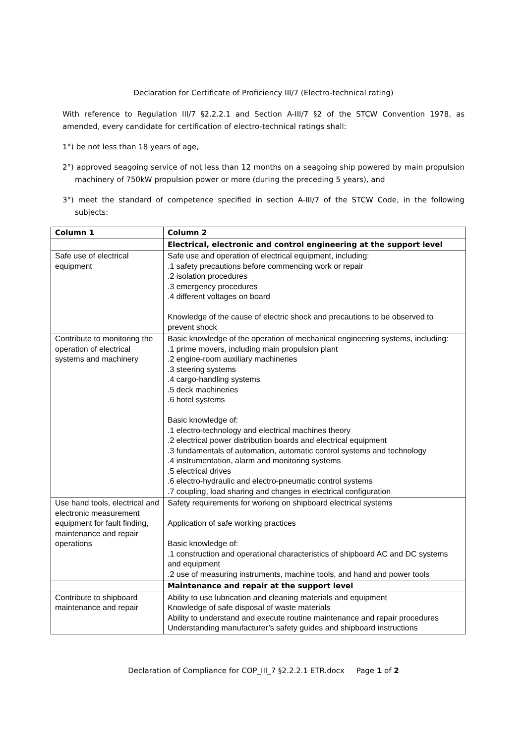Declaration for Certificate of Proficiency III/7 (Electro-technical rating)
With reference to Regulation III/7 §2.2.2.1 and Section A-III/7 §2 of the STCW Convention 1978, as amended, every candidate for certification of electro-technical ratings shall:
1°) be not less than 18 years of age,
2°) approved seagoing service of not less than 12 months on a seagoing ship powered by main propulsion machinery of 750kW propulsion power or more (during the preceding 5 years), and
3°) meet the standard of competence specified in section A-III/7 of the STCW Code, in the following subjects:
| Column 1 | Column 2 |
| --- | --- |
| | Electrical, electronic and control engineering at the support level |
| Safe use of electrical equipment | Safe use and operation of electrical equipment, including: .1 safety precautions before commencing work or repair .2 isolation procedures .3 emergency procedures .4 different voltages on board Knowledge of the cause of electric shock and precautions to be observed to prevent shock |
| Contribute to monitoring the operation of electrical systems and machinery | Basic knowledge of the operation of mechanical engineering systems, including: .1 prime movers, including main propulsion plant .2 engine-room auxiliary machineries .3 steering systems .4 cargo-handling systems .5 deck machineries .6 hotel systems Basic knowledge of: .1 electro-technology and electrical machines theory .2 electrical power distribution boards and electrical equipment .3 fundamentals of automation, automatic control systems and technology .4 instrumentation, alarm and monitoring systems .5 electrical drives .6 electro-hydraulic and electro-pneumatic control systems .7 coupling, load sharing and changes in electrical configuration |
| Use hand tools, electrical and electronic measurement equipment for fault finding, maintenance and repair operations | Safety requirements for working on shipboard electrical systems Application of safe working practices Basic knowledge of: .1 construction and operational characteristics of shipboard AC and DC systems and equipment .2 use of measuring instruments, machine tools, and hand and power tools |
| | Maintenance and repair at the support level |
| Contribute to shipboard maintenance and repair | Ability to use lubrication and cleaning materials and equipment Knowledge of safe disposal of waste materials Ability to understand and execute routine maintenance and repair procedures Understanding manufacturer’s safety guides and shipboard instructions |
Declaration of Compliance for COP_III_7 §2.2.2.1 ETR.docx Page 1 of 2